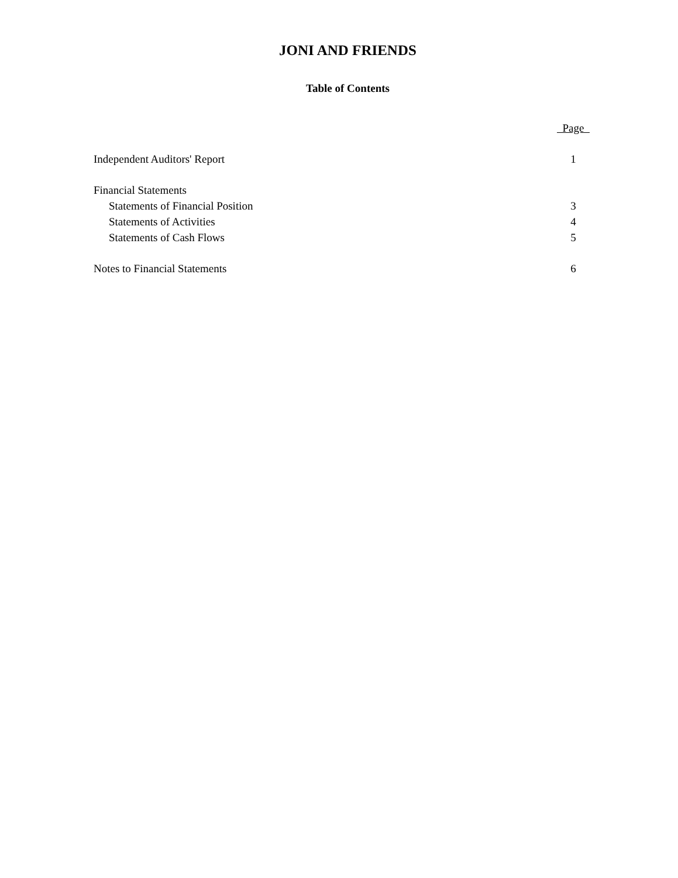JONI AND FRIENDS
Table of Contents
| | Page |
| Independent Auditors' Report | 1 |
| Financial Statements | |
| Statements of Financial Position | 3 |
| Statements of Activities | 4 |
| Statements of Cash Flows | 5 |
| Notes to Financial Statements | 6 |